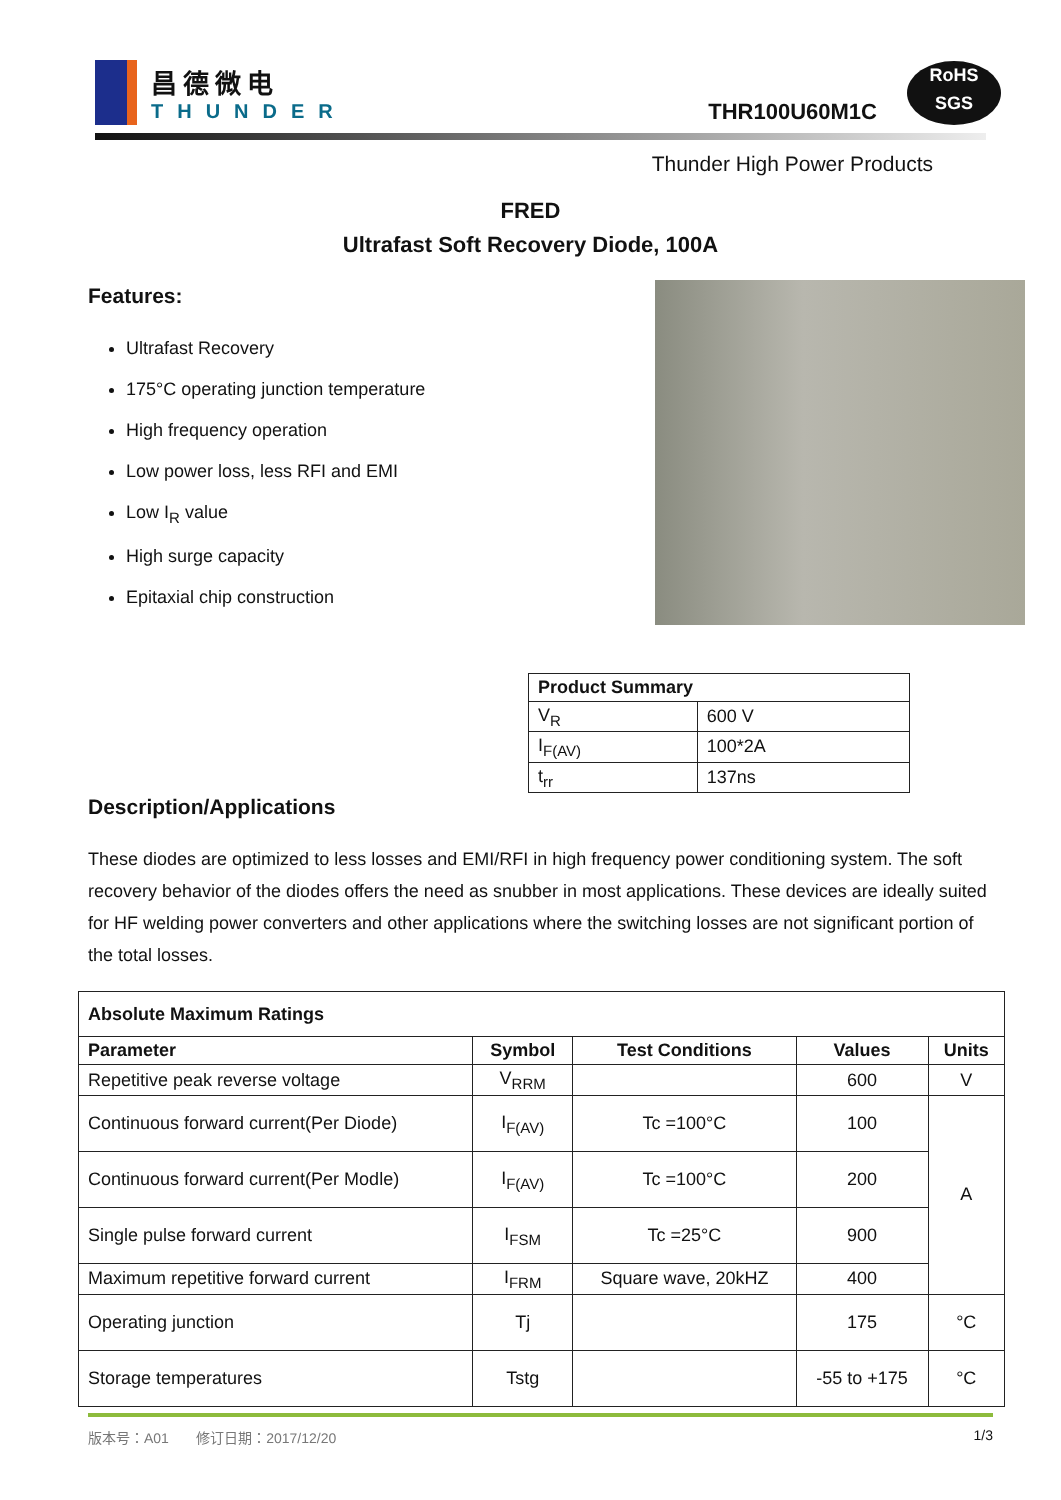昌德微电
THUNDER
THR100U60M1C
RoHS
SGS
Thunder High Power Products
FRED
Ultrafast Soft Recovery Diode, 100A
Features:
Ultrafast Recovery
175°C operating junction temperature
High frequency operation
Low power loss, less RFI and EMI
Low I<sub>R</sub> value
High surge capacity
Epitaxial chip construction
| Product Summary | |
| --- | --- |
| V<sub>R</sub> | 600 V |
| I<sub>F(AV)</sub> | 100*2A |
| t<sub>rr</sub> | 137ns |
Description/Applications
These diodes are optimized to less losses and EMI/RFI in high frequency power conditioning system. The soft recovery behavior of the diodes offers the need as snubber in most applications. These devices are ideally suited for HF welding power converters and other applications where the switching losses are not significant portion of the total losses.
| Absolute Maximum Ratings | | | | |
| --- | --- | --- | --- | --- |
| Parameter | Symbol | Test Conditions | Values | Units |
| Repetitive peak reverse voltage | V<sub>RRM</sub> | | 600 | V |
| Continuous forward current(Per Diode) | I<sub>F(AV)</sub> | Tc =100°C | 100 | A |
| Continuous forward current(Per Modle) | I<sub>F(AV)</sub> | Tc =100°C | 200 | |
| Single pulse forward current | I<sub>FSM</sub> | Tc =25°C | 900 | |
| Maximum repetitive forward current | I<sub>FRM</sub> | Square wave, 20kHZ | 400 | |
| Operating junction | Tj | | 175 | °C |
| Storage temperatures | Tstg | | -55 to +175 | °C |
版本号：A01 修订日期：2017/12/20 1/3